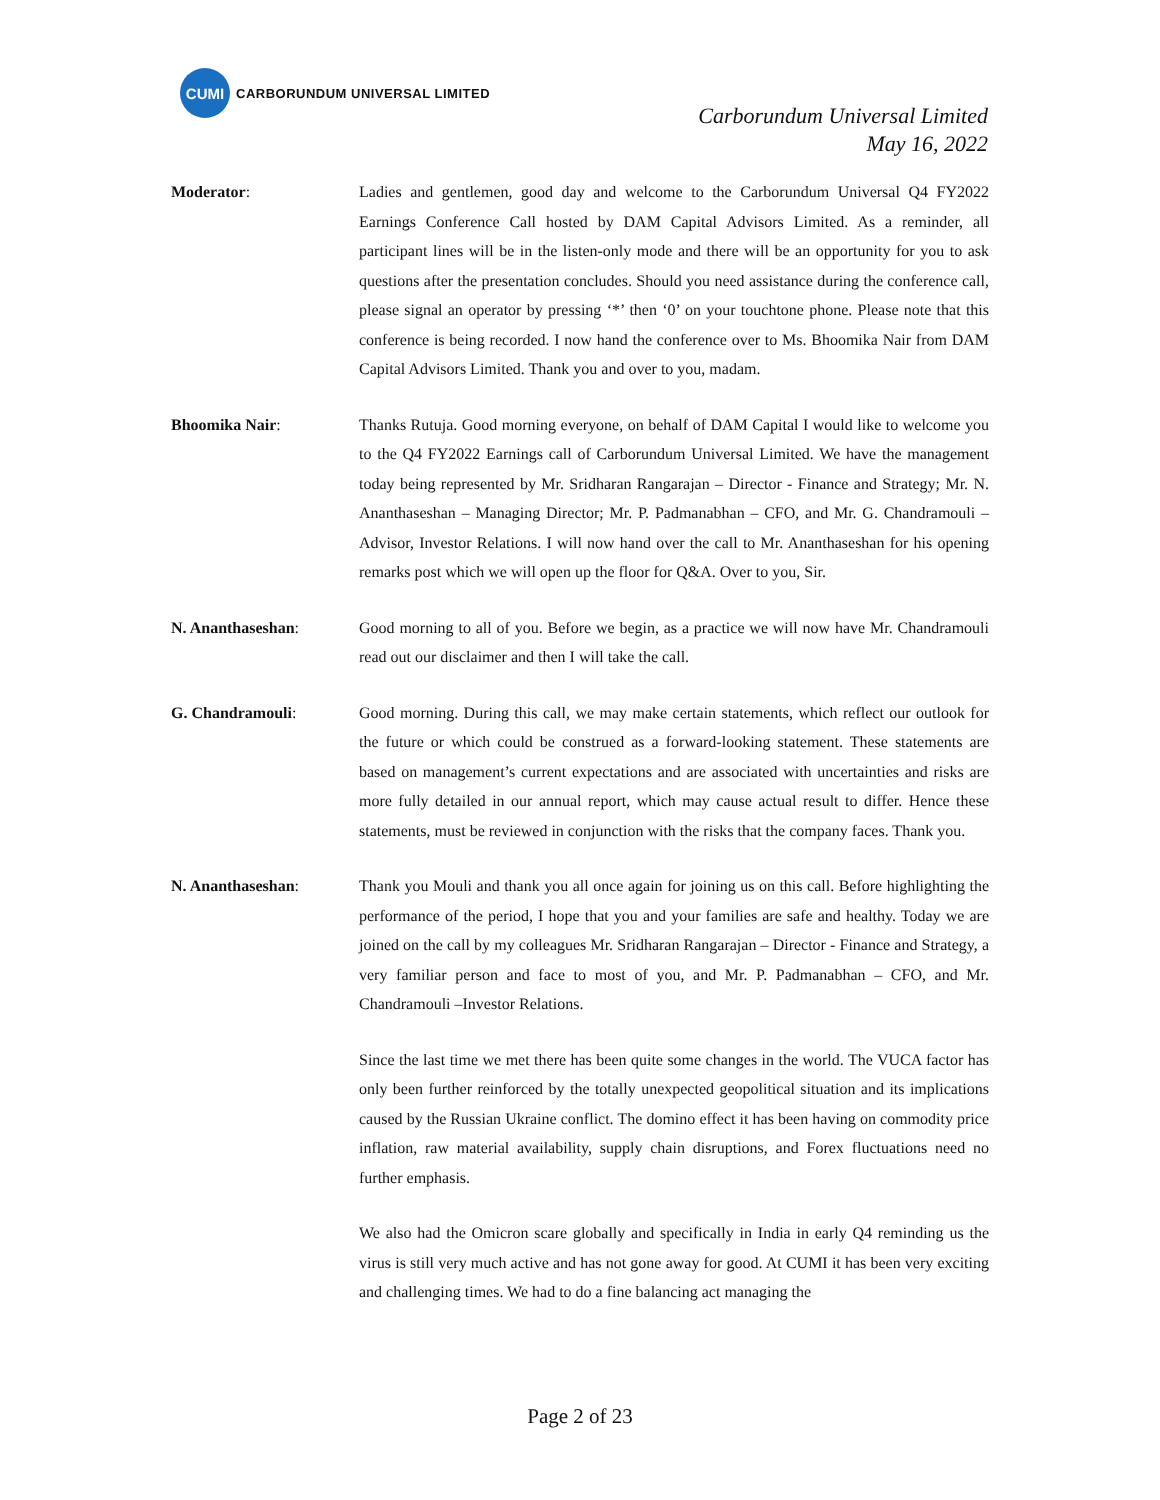CUMI
CARBORUNDUM UNIVERSAL LIMITED
Carborundum Universal Limited
May 16, 2022
Moderator: Ladies and gentlemen, good day and welcome to the Carborundum Universal Q4 FY2022 Earnings Conference Call hosted by DAM Capital Advisors Limited. As a reminder, all participant lines will be in the listen-only mode and there will be an opportunity for you to ask questions after the presentation concludes. Should you need assistance during the conference call, please signal an operator by pressing ‘*’ then ‘0’ on your touchtone phone. Please note that this conference is being recorded. I now hand the conference over to Ms. Bhoomika Nair from DAM Capital Advisors Limited. Thank you and over to you, madam.
Bhoomika Nair: Thanks Rutuja. Good morning everyone, on behalf of DAM Capital I would like to welcome you to the Q4 FY2022 Earnings call of Carborundum Universal Limited. We have the management today being represented by Mr. Sridharan Rangarajan – Director - Finance and Strategy; Mr. N. Ananthaseshan – Managing Director; Mr. P. Padmanabhan – CFO, and Mr. G. Chandramouli – Advisor, Investor Relations. I will now hand over the call to Mr. Ananthaseshan for his opening remarks post which we will open up the floor for Q&A. Over to you, Sir.
N. Ananthaseshan: Good morning to all of you. Before we begin, as a practice we will now have Mr. Chandramouli read out our disclaimer and then I will take the call.
G. Chandramouli: Good morning. During this call, we may make certain statements, which reflect our outlook for the future or which could be construed as a forward-looking statement. These statements are based on management’s current expectations and are associated with uncertainties and risks are more fully detailed in our annual report, which may cause actual result to differ. Hence these statements, must be reviewed in conjunction with the risks that the company faces. Thank you.
N. Ananthaseshan: Thank you Mouli and thank you all once again for joining us on this call. Before highlighting the performance of the period, I hope that you and your families are safe and healthy. Today we are joined on the call by my colleagues Mr. Sridharan Rangarajan – Director - Finance and Strategy, a very familiar person and face to most of you, and Mr. P. Padmanabhan – CFO, and Mr. Chandramouli –Investor Relations.
Since the last time we met there has been quite some changes in the world. The VUCA factor has only been further reinforced by the totally unexpected geopolitical situation and its implications caused by the Russian Ukraine conflict. The domino effect it has been having on commodity price inflation, raw material availability, supply chain disruptions, and Forex fluctuations need no further emphasis.
We also had the Omicron scare globally and specifically in India in early Q4 reminding us the virus is still very much active and has not gone away for good. At CUMI it has been very exciting and challenging times. We had to do a fine balancing act managing the
Page 2 of 23